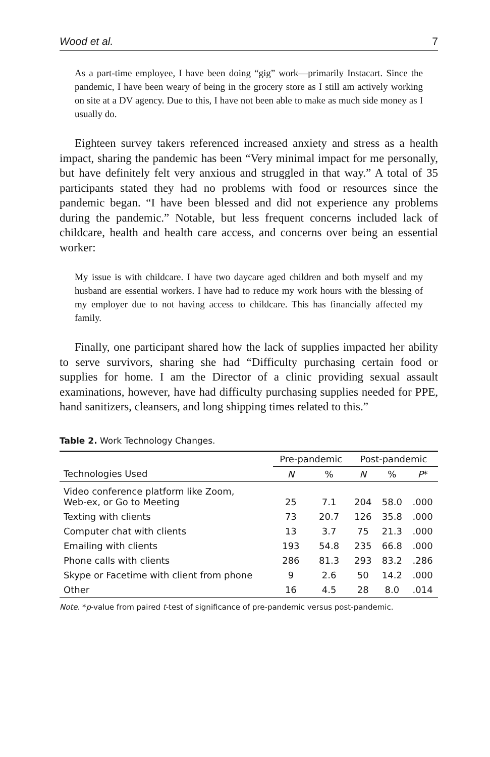Wood et al. 7
As a part-time employee, I have been doing “gig” work—primarily Instacart. Since the pandemic, I have been weary of being in the grocery store as I still am actively working on site at a DV agency. Due to this, I have not been able to make as much side money as I usually do.
Eighteen survey takers referenced increased anxiety and stress as a health impact, sharing the pandemic has been “Very minimal impact for me personally, but have definitely felt very anxious and struggled in that way.” A total of 35 participants stated they had no problems with food or resources since the pandemic began. “I have been blessed and did not experience any problems during the pandemic.” Notable, but less frequent concerns included lack of childcare, health and health care access, and concerns over being an essential worker:
My issue is with childcare. I have two daycare aged children and both myself and my husband are essential workers. I have had to reduce my work hours with the blessing of my employer due to not having access to childcare. This has financially affected my family.
Finally, one participant shared how the lack of supplies impacted her ability to serve survivors, sharing she had “Difficulty purchasing certain food or supplies for home. I am the Director of a clinic providing sexual assault examinations, however, have had difficulty purchasing supplies needed for PPE, hand sanitizers, cleansers, and long shipping times related to this.”
Table 2. Work Technology Changes.
| | Pre-pandemic | | Post-pandemic | | |
| --- | --- | --- | --- | --- | --- |
| Technologies Used | N | % | N | % | P * |
| Video conference platform like Zoom, Web-ex, or Go to Meeting | 25 | 7.1 | 204 | 58.0 | .000 |
| Texting with clients | 73 | 20.7 | 126 | 35.8 | .000 |
| Computer chat with clients | 13 | 3.7 | 75 | 21.3 | .000 |
| Emailing with clients | 193 | 54.8 | 235 | 66.8 | .000 |
| Phone calls with clients | 286 | 81.3 | 293 | 83.2 | .286 |
| Skype or Facetime with client from phone | 9 | 2.6 | 50 | 14.2 | .000 |
| Other | 16 | 4.5 | 28 | 8.0 | .014 |
Note. *p-value from paired t-test of significance of pre-pandemic versus post-pandemic.